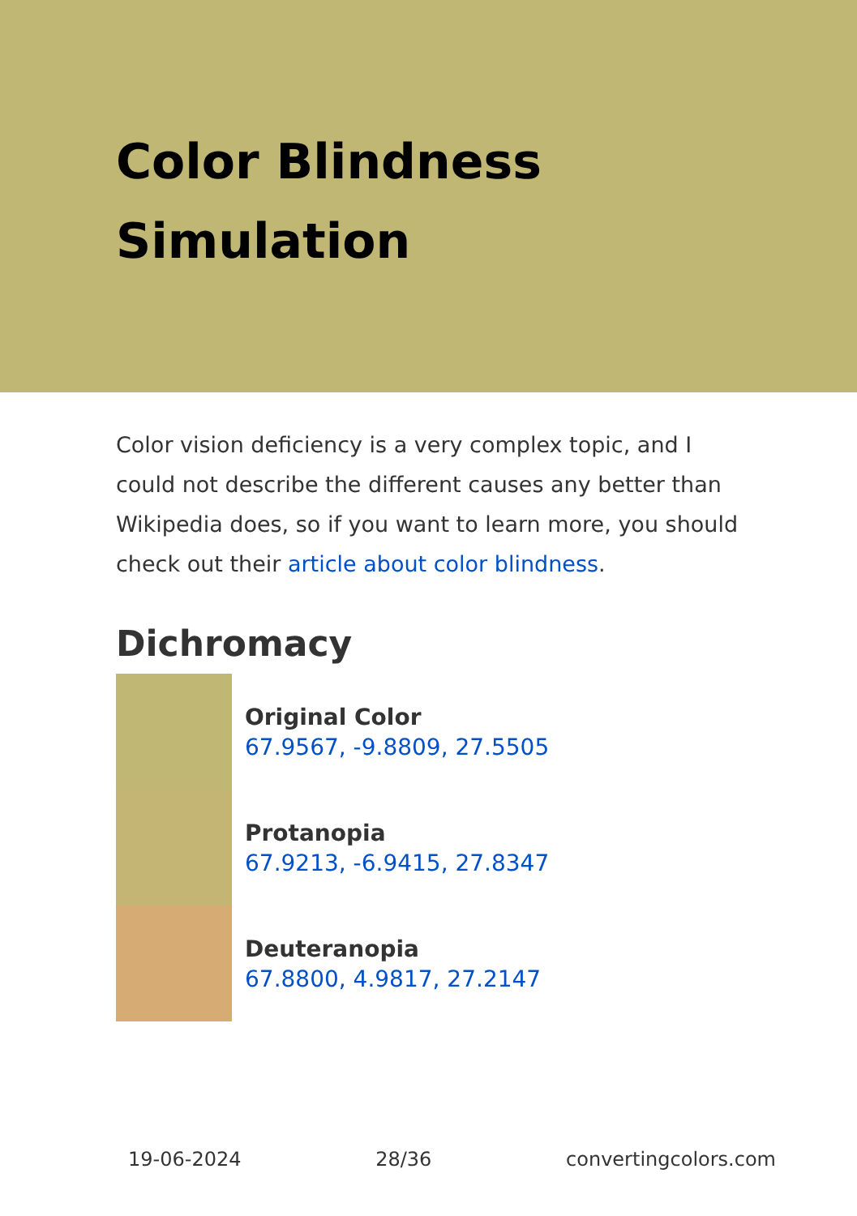Color Blindness Simulation
Color vision deficiency is a very complex topic, and I could not describe the different causes any better than Wikipedia does, so if you want to learn more, you should check out their article about color blindness.
Dichromacy
Original Color
67.9567, -9.8809, 27.5505
Protanopia
67.9213, -6.9415, 27.8347
Deuteranopia
67.8800, 4.9817, 27.2147
19-06-2024 28/36 convertingcolors.com